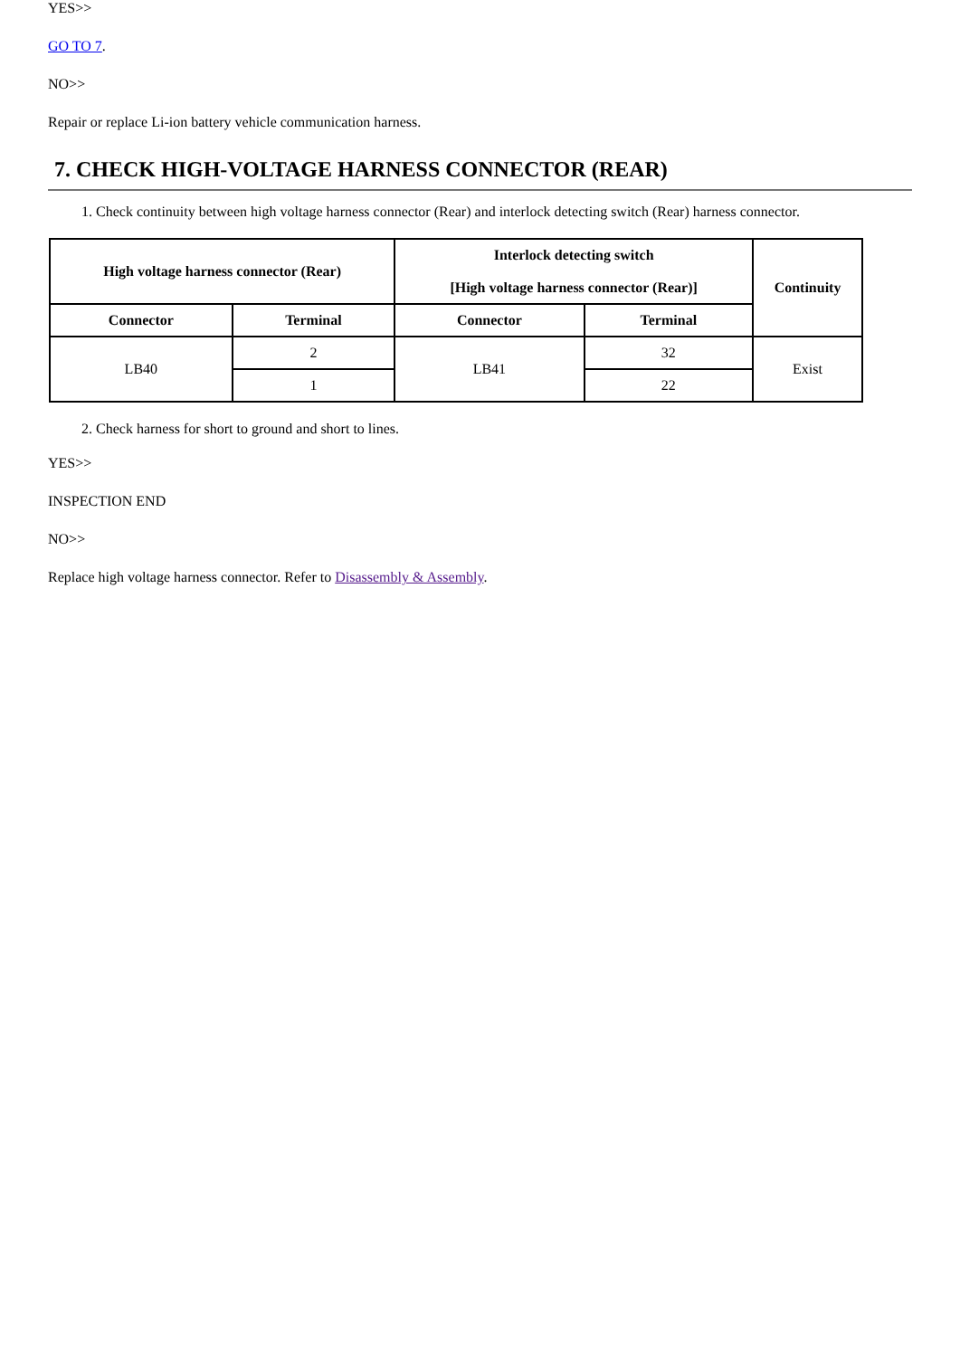YES>>
GO TO 7.
NO>>
Repair or replace Li-ion battery vehicle communication harness.
7. CHECK HIGH-VOLTAGE HARNESS CONNECTOR (REAR)
1. Check continuity between high voltage harness connector (Rear) and interlock detecting switch (Rear) harness connector.
| High voltage harness connector (Rear) | | Interlock detecting switch [High voltage harness connector (Rear)] | | Continuity |
| --- | --- | --- | --- | --- |
| Connector | Terminal | Connector | Terminal | |
| LB40 | 2 | LB41 | 32 | Exist |
| | 1 | | 22 | |
2. Check harness for short to ground and short to lines.
YES>>
INSPECTION END
NO>>
Replace high voltage harness connector. Refer to Disassembly & Assembly.